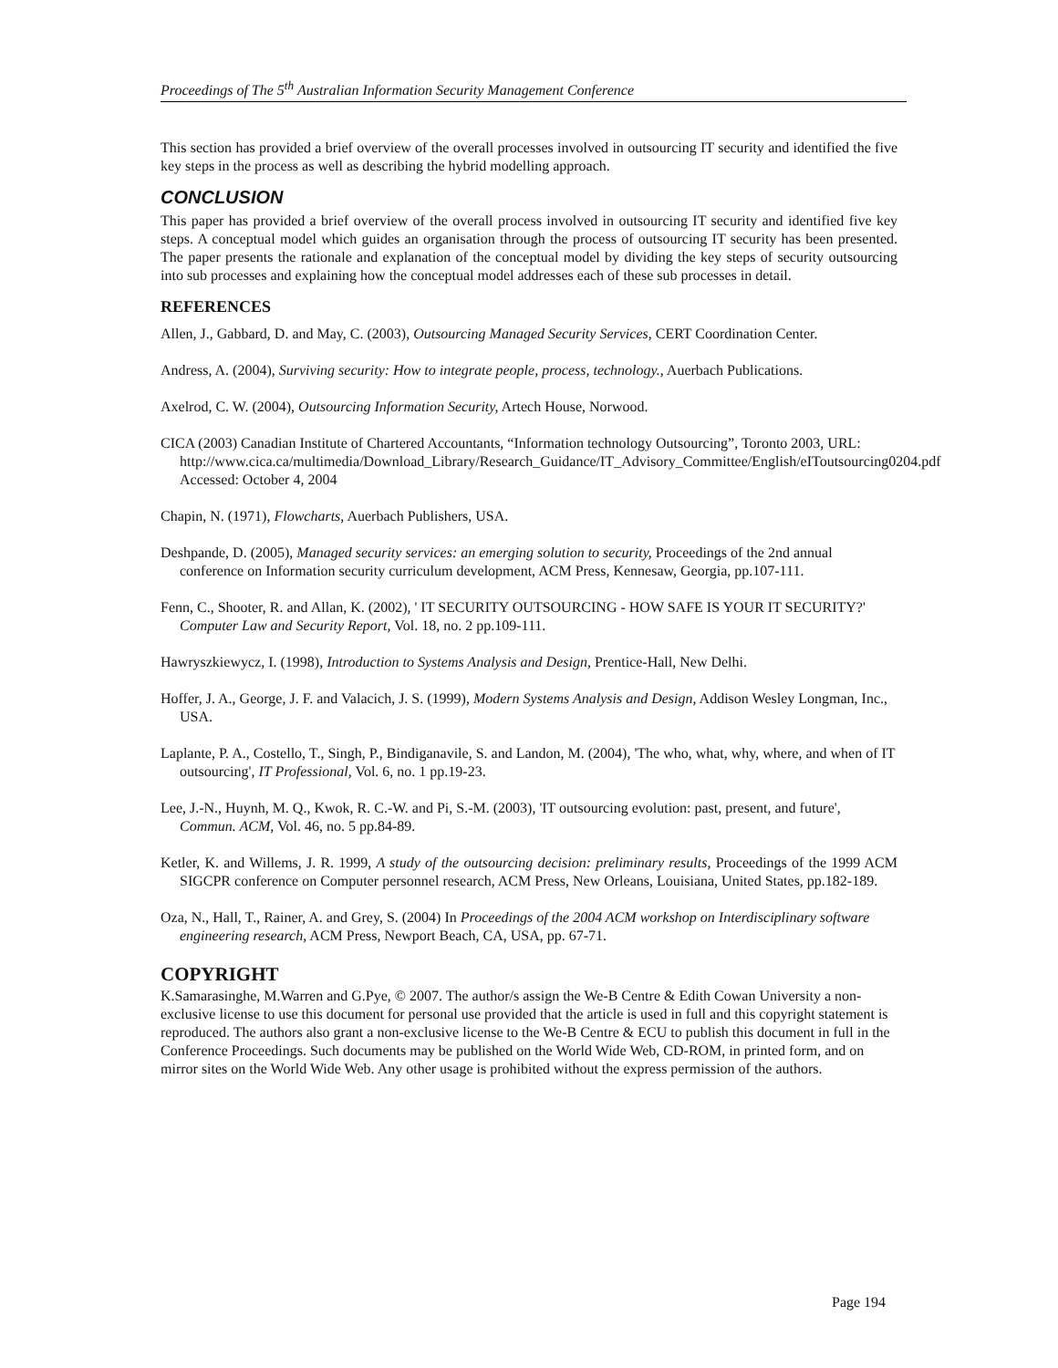Proceedings of The 5<sup>th</sup> Australian Information Security Management Conference
This section has provided a brief overview of the overall processes involved in outsourcing IT security and identified the five key steps in the process as well as describing the hybrid modelling approach.
CONCLUSION
This paper has provided a brief overview of the overall process involved in outsourcing IT security and identified five key steps. A conceptual model which guides an organisation through the process of outsourcing IT security has been presented. The paper presents the rationale and explanation of the conceptual model by dividing the key steps of security outsourcing into sub processes and explaining how the conceptual model addresses each of these sub processes in detail.
REFERENCES
Allen, J., Gabbard, D. and May, C. (2003), Outsourcing Managed Security Services, CERT Coordination Center.
Andress, A. (2004), Surviving security: How to integrate people, process, technology., Auerbach Publications.
Axelrod, C. W. (2004), Outsourcing Information Security, Artech House, Norwood.
CICA (2003) Canadian Institute of Chartered Accountants, “Information technology Outsourcing”, Toronto 2003, URL: http://www.cica.ca/multimedia/Download_Library/Research_Guidance/IT_Advisory_Committee/English/eIToutsourcing0204.pdf Accessed: October 4, 2004
Chapin, N. (1971), Flowcharts, Auerbach Publishers, USA.
Deshpande, D. (2005), Managed security services: an emerging solution to security, Proceedings of the 2nd annual conference on Information security curriculum development, ACM Press, Kennesaw, Georgia, pp.107-111.
Fenn, C., Shooter, R. and Allan, K. (2002), ' IT SECURITY OUTSOURCING - HOW SAFE IS YOUR IT SECURITY?' Computer Law and Security Report, Vol. 18, no. 2 pp.109-111.
Hawryszkiewycz, I. (1998), Introduction to Systems Analysis and Design, Prentice-Hall, New Delhi.
Hoffer, J. A., George, J. F. and Valacich, J. S. (1999), Modern Systems Analysis and Design, Addison Wesley Longman, Inc., USA.
Laplante, P. A., Costello, T., Singh, P., Bindiganavile, S. and Landon, M. (2004), 'The who, what, why, where, and when of IT outsourcing', IT Professional, Vol. 6, no. 1 pp.19-23.
Lee, J.-N., Huynh, M. Q., Kwok, R. C.-W. and Pi, S.-M. (2003), 'IT outsourcing evolution: past, present, and future', Commun. ACM, Vol. 46, no. 5 pp.84-89.
Ketler, K. and Willems, J. R. 1999, A study of the outsourcing decision: preliminary results, Proceedings of the 1999 ACM SIGCPR conference on Computer personnel research, ACM Press, New Orleans, Louisiana, United States, pp.182-189.
Oza, N., Hall, T., Rainer, A. and Grey, S. (2004) In Proceedings of the 2004 ACM workshop on Interdisciplinary software engineering research, ACM Press, Newport Beach, CA, USA, pp. 67-71.
COPYRIGHT
K.Samarasinghe, M.Warren and G.Pye, © 2007. The author/s assign the We-B Centre & Edith Cowan University a non-exclusive license to use this document for personal use provided that the article is used in full and this copyright statement is reproduced. The authors also grant a non-exclusive license to the We-B Centre & ECU to publish this document in full in the Conference Proceedings. Such documents may be published on the World Wide Web, CD-ROM, in printed form, and on mirror sites on the World Wide Web. Any other usage is prohibited without the express permission of the authors.
Page 194